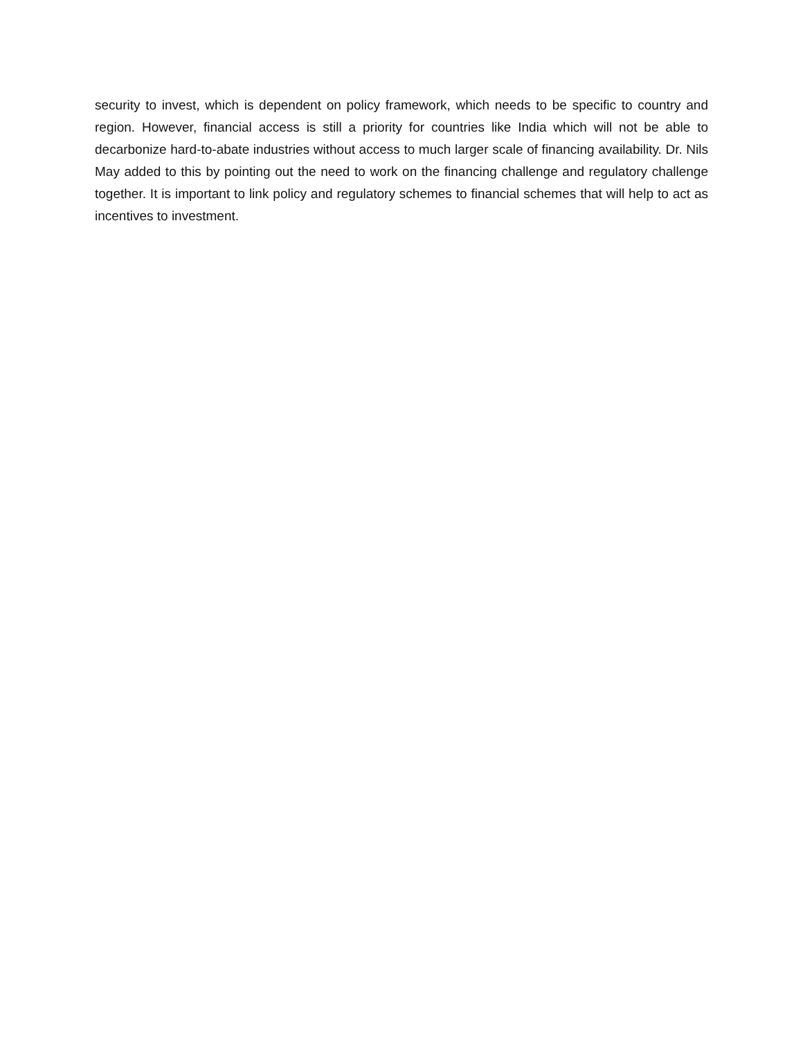security to invest, which is dependent on policy framework, which needs to be specific to country and region. However, financial access is still a priority for countries like India which will not be able to decarbonize hard-to-abate industries without access to much larger scale of financing availability. Dr. Nils May added to this by pointing out the need to work on the financing challenge and regulatory challenge together. It is important to link policy and regulatory schemes to financial schemes that will help to act as incentives to investment.